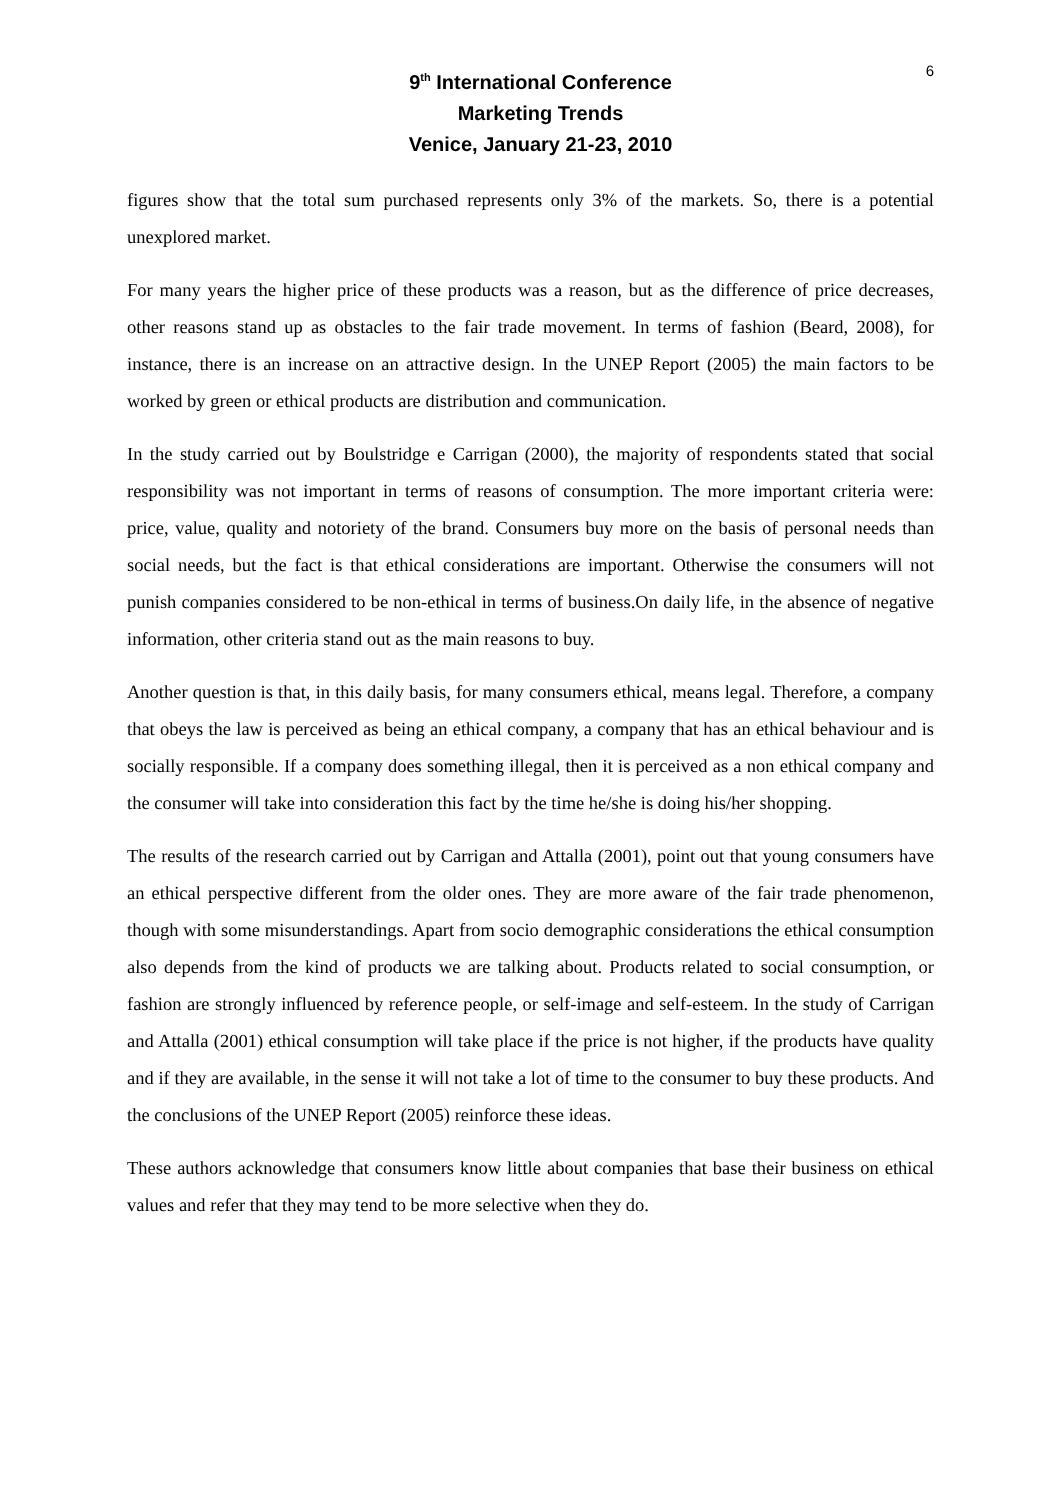9<sup>th</sup> International Conference
Marketing Trends
Venice, January 21-23, 2010
6
figures show that the total sum purchased represents only 3% of the markets. So, there is a potential unexplored market.
For many years the higher price of these products was a reason, but as the difference of price decreases, other reasons stand up as obstacles to the fair trade movement. In terms of fashion (Beard, 2008), for instance, there is an increase on an attractive design. In the UNEP Report (2005) the main factors to be worked by green or ethical products are distribution and communication.
In the study carried out by Boulstridge e Carrigan (2000), the majority of respondents stated that social responsibility was not important in terms of reasons of consumption. The more important criteria were: price, value, quality and notoriety of the brand. Consumers buy more on the basis of personal needs than social needs, but the fact is that ethical considerations are important. Otherwise the consumers will not punish companies considered to be non-ethical in terms of business.On daily life, in the absence of negative information, other criteria stand out as the main reasons to buy.
Another question is that, in this daily basis, for many consumers ethical, means legal. Therefore, a company that obeys the law is perceived as being an ethical company, a company that has an ethical behaviour and is socially responsible. If a company does something illegal, then it is perceived as a non ethical company and the consumer will take into consideration this fact by the time he/she is doing his/her shopping.
The results of the research carried out by Carrigan and Attalla (2001), point out that young consumers have an ethical perspective different from the older ones. They are more aware of the fair trade phenomenon, though with some misunderstandings. Apart from socio demographic considerations the ethical consumption also depends from the kind of products we are talking about. Products related to social consumption, or fashion are strongly influenced by reference people, or self-image and self-esteem. In the study of Carrigan and Attalla (2001) ethical consumption will take place if the price is not higher, if the products have quality and if they are available, in the sense it will not take a lot of time to the consumer to buy these products. And the conclusions of the UNEP Report (2005) reinforce these ideas.
These authors acknowledge that consumers know little about companies that base their business on ethical values and refer that they may tend to be more selective when they do.